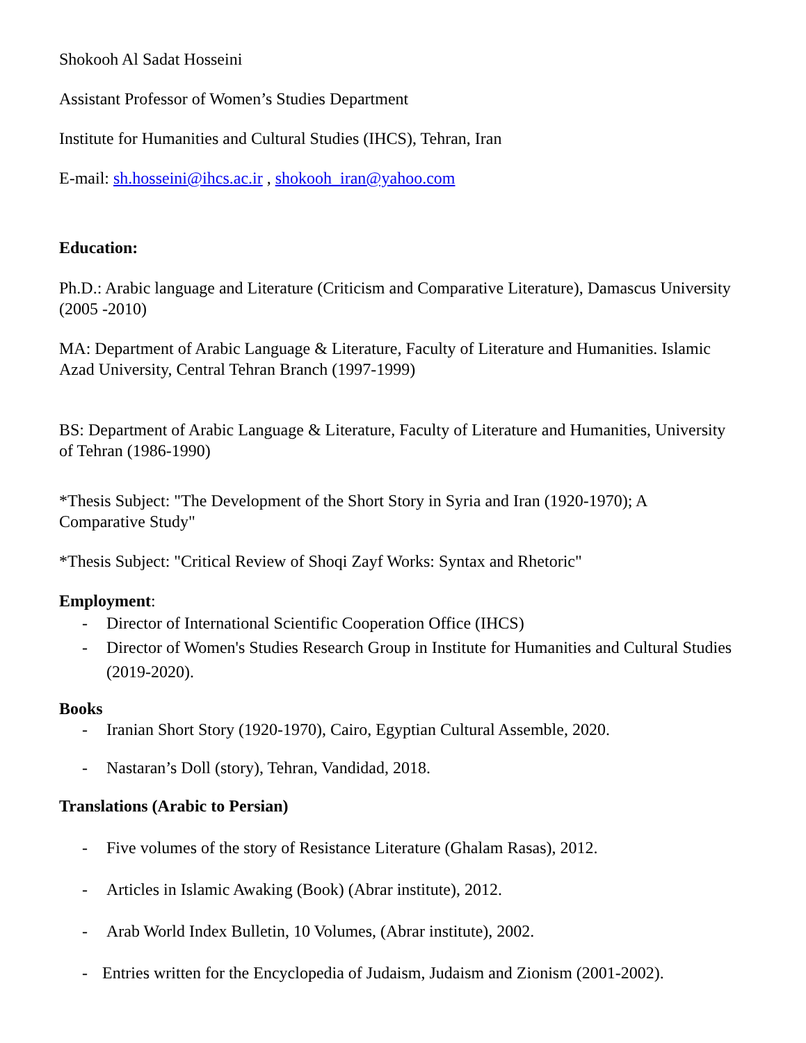Shokooh Al Sadat Hosseini
Assistant Professor of Women’s Studies Department
Institute for Humanities and Cultural Studies (IHCS), Tehran, Iran
E-mail: sh.hosseini@ihcs.ac.ir , shokooh_iran@yahoo.com
Education:
Ph.D.: Arabic language and Literature (Criticism and Comparative Literature), Damascus University (2005 -2010)
MA: Department of Arabic Language & Literature, Faculty of Literature and Humanities. Islamic Azad University, Central Tehran Branch (1997-1999)
BS: Department of Arabic Language & Literature, Faculty of Literature and Humanities, University of Tehran (1986-1990)
*Thesis Subject: "The Development of the Short Story in Syria and Iran (1920-1970); A Comparative Study"
*Thesis Subject: "Critical Review of Shoqi Zayf Works: Syntax and Rhetoric"
Employment:
- Director of International Scientific Cooperation Office (IHCS)
- Director of Women's Studies Research Group in Institute for Humanities and Cultural Studies (2019-2020).
Books
- Iranian Short Story (1920-1970), Cairo, Egyptian Cultural Assemble, 2020.
- Nastaran’s Doll (story), Tehran, Vandidad, 2018.
Translations (Arabic to Persian)
- Five volumes of the story of Resistance Literature (Ghalam Rasas), 2012.
- Articles in Islamic Awaking (Book) (Abrar institute), 2012.
- Arab World Index Bulletin, 10 Volumes, (Abrar institute), 2002.
- Entries written for the Encyclopedia of Judaism, Judaism and Zionism (2001-2002).